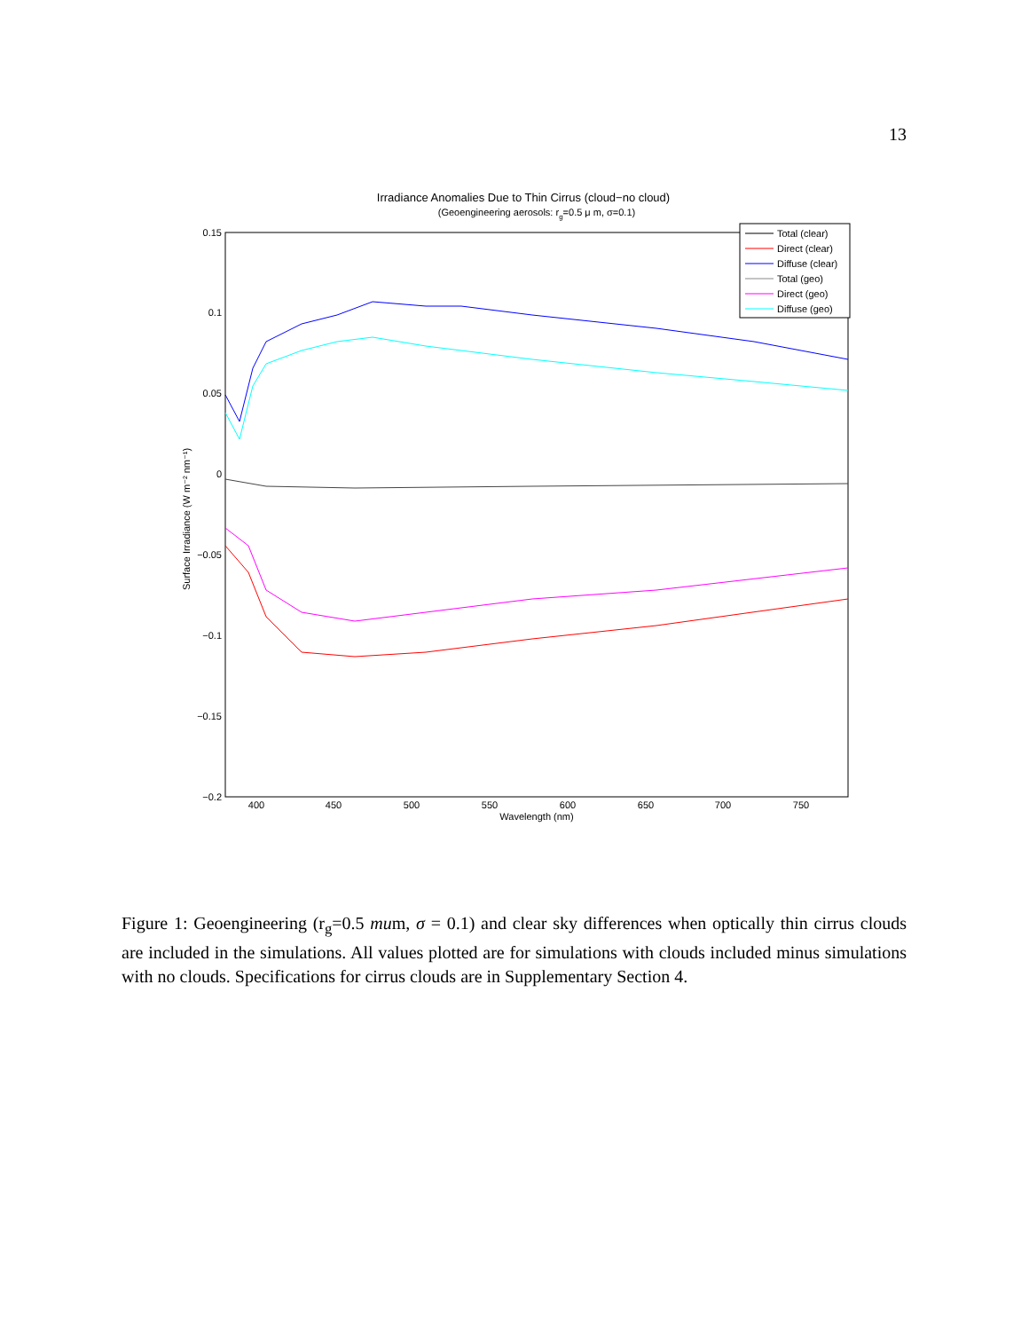13
Irradiance Anomalies Due to Thin Cirrus (cloud−no cloud)
(Geoengineering aerosols: rg=0.5 μ m, σ=0.1)
0.15
0.1
0.05
0
−0.05
−0.1
−0.15
−0.2
400
450
500
550
600
650
700
750
Wavelength (nm)
Surface Irradiance (W m⁻² nm⁻¹)
Total (clear)
Direct (clear)
Diffuse (clear)
Total (geo)
Direct (geo)
Diffuse (geo)
Figure 1: Geoengineering (r<sub>g</sub>=0.5 mum, σ = 0.1) and clear sky differences when optically thin cirrus clouds are included in the simulations. All values plotted are for simulations with clouds included minus simulations with no clouds. Specifications for cirrus clouds are in Supplementary Section 4.